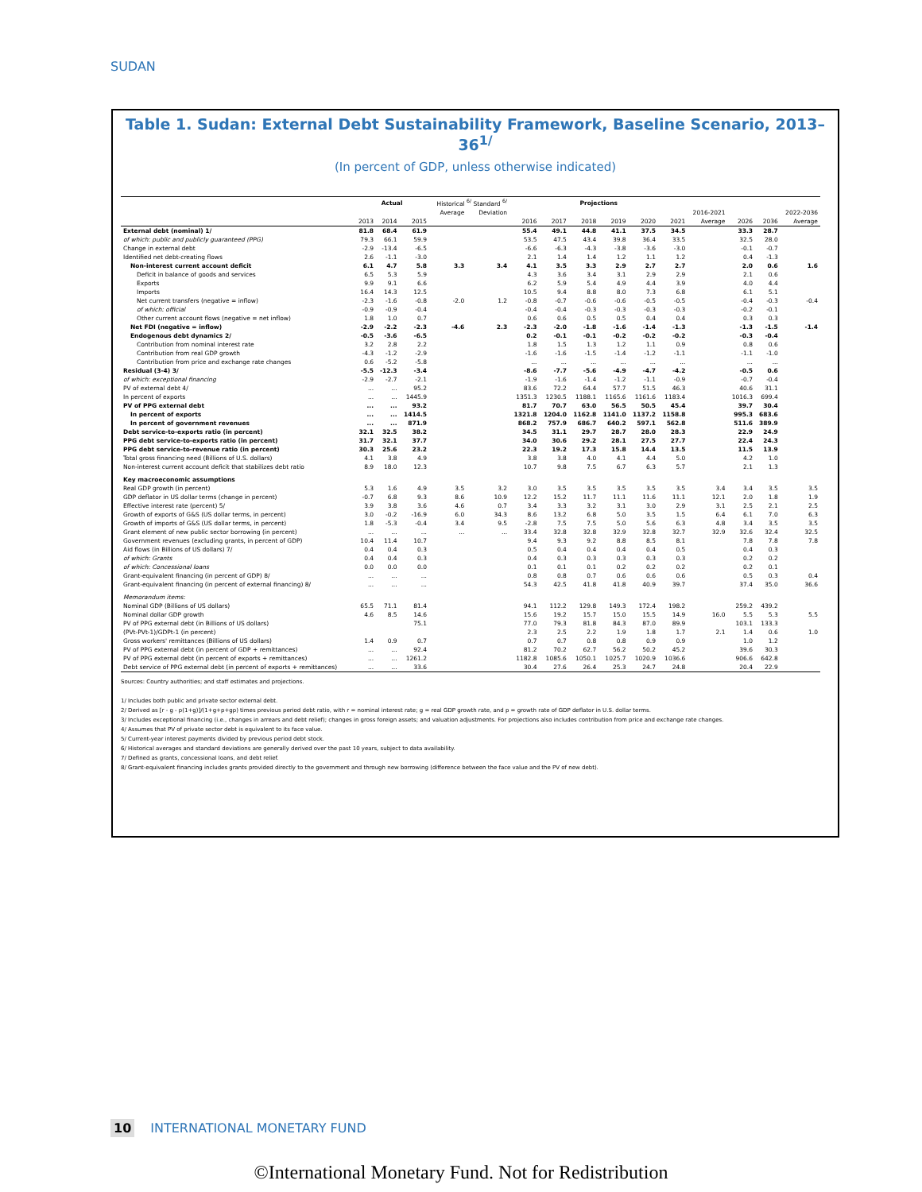SUDAN
Table 1. Sudan: External Debt Sustainability Framework, Baseline Scenario, 2013–36<sup>1/</sup>
(In percent of GDP, unless otherwise indicated)
| | Actual | | | Historical <sup>6/</sup> Standard <sup>6/</sup> | | Projections | | | | | | | | | |
| --- | --- | --- | --- | --- | --- | --- | --- | --- | --- | --- | --- | --- | --- | --- | --- |
| | | | | Average | Deviation | | | | | | | 2016-2021 | | | 2022-2036 |
| | 2013 | 2014 | 2015 | | | 2016 | 2017 | 2018 | 2019 | 2020 | 2021 | Average | 2026 | 2036 | Average |
| External debt (nominal) 1/ | 81.8 | 68.4 | 61.9 | | | 55.4 | 49.1 | 44.8 | 41.1 | 37.5 | 34.5 | | 33.3 | 28.7 | |
| of which: public and publicly guaranteed (PPG) | 79.3 | 66.1 | 59.9 | | | 53.5 | 47.5 | 43.4 | 39.8 | 36.4 | 33.5 | | 32.5 | 28.0 | |
| Change in external debt | -2.9 | -13.4 | -6.5 | | | -6.6 | -6.3 | -4.3 | -3.8 | -3.6 | -3.0 | | -0.1 | -0.7 | |
| Identified net debt-creating flows | 2.6 | -1.1 | -3.0 | | | 2.1 | 1.4 | 1.4 | 1.2 | 1.1 | 1.2 | | 0.4 | -1.3 | |
| Non-interest current account deficit | 6.1 | 4.7 | 5.8 | 3.3 | 3.4 | 4.1 | 3.5 | 3.3 | 2.9 | 2.7 | 2.7 | | 2.0 | 0.6 | 1.6 |
| Deficit in balance of goods and services | 6.5 | 5.3 | 5.9 | | | 4.3 | 3.6 | 3.4 | 3.1 | 2.9 | 2.9 | | 2.1 | 0.6 | |
| Exports | 9.9 | 9.1 | 6.6 | | | 6.2 | 5.9 | 5.4 | 4.9 | 4.4 | 3.9 | | 4.0 | 4.4 | |
| Imports | 16.4 | 14.3 | 12.5 | | | 10.5 | 9.4 | 8.8 | 8.0 | 7.3 | 6.8 | | 6.1 | 5.1 | |
| Net current transfers (negative = inflow) | -2.3 | -1.6 | -0.8 | -2.0 | 1.2 | -0.8 | -0.7 | -0.6 | -0.6 | -0.5 | -0.5 | | -0.4 | -0.3 | -0.4 |
| of which: official | -0.9 | -0.9 | -0.4 | | | -0.4 | -0.4 | -0.3 | -0.3 | -0.3 | -0.3 | | -0.2 | -0.1 | |
| Other current account flows (negative = net inflow) | 1.8 | 1.0 | 0.7 | | | 0.6 | 0.6 | 0.5 | 0.5 | 0.4 | 0.4 | | 0.3 | 0.3 | |
| Net FDI (negative = inflow) | -2.9 | -2.2 | -2.3 | -4.6 | 2.3 | -2.3 | -2.0 | -1.8 | -1.6 | -1.4 | -1.3 | | -1.3 | -1.5 | -1.4 |
| Endogenous debt dynamics 2/ | -0.5 | -3.6 | -6.5 | | | 0.2 | -0.1 | -0.1 | -0.2 | -0.2 | -0.2 | | -0.3 | -0.4 | |
| Contribution from nominal interest rate | 3.2 | 2.8 | 2.2 | | | 1.8 | 1.5 | 1.3 | 1.2 | 1.1 | 0.9 | | 0.8 | 0.6 | |
| Contribution from real GDP growth | -4.3 | -1.2 | -2.9 | | | -1.6 | -1.6 | -1.5 | -1.4 | -1.2 | -1.1 | | -1.1 | -1.0 | |
| Contribution from price and exchange rate changes | 0.6 | -5.2 | -5.8 | | | ... | ... | ... | ... | ... | ... | | ... | ... | |
| Residual (3-4) 3/ | -5.5 | -12.3 | -3.4 | | | -8.6 | -7.7 | -5.6 | -4.9 | -4.7 | -4.2 | | -0.5 | 0.6 | |
| of which: exceptional financing | -2.9 | -2.7 | -2.1 | | | -1.9 | -1.6 | -1.4 | -1.2 | -1.1 | -0.9 | | -0.7 | -0.4 | |
| PV of external debt 4/ | ... | ... | 95.2 | | | 83.6 | 72.2 | 64.4 | 57.7 | 51.5 | 46.3 | | 40.6 | 31.1 | |
| In percent of exports | ... | ... | 1445.9 | | | 1351.3 | 1230.5 | 1188.1 | 1165.6 | 1161.6 | 1183.4 | | 1016.3 | 699.4 | |
| PV of PPG external debt | ... | ... | 93.2 | | | 81.7 | 70.7 | 63.0 | 56.5 | 50.5 | 45.4 | | 39.7 | 30.4 | |
| In percent of exports | ... | ... | 1414.5 | | | 1321.8 | 1204.0 | 1162.8 | 1141.0 | 1137.2 | 1158.8 | | 995.3 | 683.6 | |
| In percent of government revenues | ... | ... | 871.9 | | | 868.2 | 757.9 | 686.7 | 640.2 | 597.1 | 562.8 | | 511.6 | 389.9 | |
| Debt service-to-exports ratio (in percent) | 32.1 | 32.5 | 38.2 | | | 34.5 | 31.1 | 29.7 | 28.7 | 28.0 | 28.3 | | 22.9 | 24.9 | |
| PPG debt service-to-exports ratio (in percent) | 31.7 | 32.1 | 37.7 | | | 34.0 | 30.6 | 29.2 | 28.1 | 27.5 | 27.7 | | 22.4 | 24.3 | |
| PPG debt service-to-revenue ratio (in percent) | 30.3 | 25.6 | 23.2 | | | 22.3 | 19.2 | 17.3 | 15.8 | 14.4 | 13.5 | | 11.5 | 13.9 | |
| Total gross financing need (Billions of U.S. dollars) | 4.1 | 3.8 | 4.9 | | | 3.8 | 3.8 | 4.0 | 4.1 | 4.4 | 5.0 | | 4.2 | 1.0 | |
| Non-interest current account deficit that stabilizes debt ratio | 8.9 | 18.0 | 12.3 | | | 10.7 | 9.8 | 7.5 | 6.7 | 6.3 | 5.7 | | 2.1 | 1.3 | |
| Key macroeconomic assumptions | | | | | | | | | | | | | | | |
| Real GDP growth (in percent) | 5.3 | 1.6 | 4.9 | 3.5 | 3.2 | 3.0 | 3.5 | 3.5 | 3.5 | 3.5 | 3.5 | 3.4 | 3.4 | 3.5 | 3.5 |
| GDP deflator in US dollar terms (change in percent) | -0.7 | 6.8 | 9.3 | 8.6 | 10.9 | 12.2 | 15.2 | 11.7 | 11.1 | 11.6 | 11.1 | 12.1 | 2.0 | 1.8 | 1.9 |
| Effective interest rate (percent) 5/ | 3.9 | 3.8 | 3.6 | 4.6 | 0.7 | 3.4 | 3.3 | 3.2 | 3.1 | 3.0 | 2.9 | 3.1 | 2.5 | 2.1 | 2.5 |
| Growth of exports of G&S (US dollar terms, in percent) | 3.0 | -0.2 | -16.9 | 6.0 | 34.3 | 8.6 | 13.2 | 6.8 | 5.0 | 3.5 | 1.5 | 6.4 | 6.1 | 7.0 | 6.3 |
| Growth of imports of G&S (US dollar terms, in percent) | 1.8 | -5.3 | -0.4 | 3.4 | 9.5 | -2.8 | 7.5 | 7.5 | 5.0 | 5.6 | 6.3 | 4.8 | 3.4 | 3.5 | 3.5 |
| Grant element of new public sector borrowing (in percent) | ... | ... | ... | ... | ... | 33.4 | 32.8 | 32.8 | 32.9 | 32.8 | 32.7 | 32.9 | 32.6 | 32.4 | 32.5 |
| Government revenues (excluding grants, in percent of GDP) | 10.4 | 11.4 | 10.7 | | | 9.4 | 9.3 | 9.2 | 8.8 | 8.5 | 8.1 | | 7.8 | 7.8 | 7.8 |
| Aid flows (in Billions of US dollars) 7/ | 0.4 | 0.4 | 0.3 | | | 0.5 | 0.4 | 0.4 | 0.4 | 0.4 | 0.5 | | 0.4 | 0.3 | |
| of which: Grants | 0.4 | 0.4 | 0.3 | | | 0.4 | 0.3 | 0.3 | 0.3 | 0.3 | 0.3 | | 0.2 | 0.2 | |
| of which: Concessional loans | 0.0 | 0.0 | 0.0 | | | 0.1 | 0.1 | 0.1 | 0.2 | 0.2 | 0.2 | | 0.2 | 0.1 | |
| Grant-equivalent financing (in percent of GDP) 8/ | ... | ... | ... | | | 0.8 | 0.8 | 0.7 | 0.6 | 0.6 | 0.6 | | 0.5 | 0.3 | 0.4 |
| Grant-equivalent financing (in percent of external financing) 8/ | ... | ... | ... | | | 54.3 | 42.5 | 41.8 | 41.8 | 40.9 | 39.7 | | 37.4 | 35.0 | 36.6 |
| Memorandum items: | | | | | | | | | | | | | | | |
| Nominal GDP (Billions of US dollars) | 65.5 | 71.1 | 81.4 | | | 94.1 | 112.2 | 129.8 | 149.3 | 172.4 | 198.2 | | 259.2 | 439.2 | |
| Nominal dollar GDP growth | 4.6 | 8.5 | 14.6 | | | 15.6 | 19.2 | 15.7 | 15.0 | 15.5 | 14.9 | 16.0 | 5.5 | 5.3 | 5.5 |
| PV of PPG external debt (in Billions of US dollars) | | | 75.1 | | | 77.0 | 79.3 | 81.8 | 84.3 | 87.0 | 89.9 | | 103.1 | 133.3 | |
| (PVt-PVt-1)/GDPt-1 (in percent) | | | | | | 2.3 | 2.5 | 2.2 | 1.9 | 1.8 | 1.7 | 2.1 | 1.4 | 0.6 | 1.0 |
| Gross workers' remittances (Billions of US dollars) | 1.4 | 0.9 | 0.7 | | | 0.7 | 0.7 | 0.8 | 0.8 | 0.9 | 0.9 | | 1.0 | 1.2 | |
| PV of PPG external debt (in percent of GDP + remittances) | ... | ... | 92.4 | | | 81.2 | 70.2 | 62.7 | 56.2 | 50.2 | 45.2 | | 39.6 | 30.3 | |
| PV of PPG external debt (in percent of exports + remittances) | ... | ... | 1261.2 | | | 1182.8 | 1085.6 | 1050.1 | 1025.7 | 1020.9 | 1036.6 | | 906.6 | 642.8 | |
| Debt service of PPG external debt (in percent of exports + remittances) | ... | ... | 33.6 | | | 30.4 | 27.6 | 26.4 | 25.3 | 24.7 | 24.8 | | 20.4 | 22.9 | |
Sources: Country authorities; and staff estimates and projections.
1/ Includes both public and private sector external debt.
2/ Derived as [r - g - p(1+g)]/(1+g+p+gp) times previous period debt ratio, with r = nominal interest rate; g = real GDP growth rate, and p = growth rate of GDP deflator in U.S. dollar terms.
3/ Includes exceptional financing (i.e., changes in arrears and debt relief); changes in gross foreign assets; and valuation adjustments. For projections also includes contribution from price and exchange rate changes.
4/ Assumes that PV of private sector debt is equivalent to its face value.
5/ Current-year interest payments divided by previous period debt stock.
6/ Historical averages and standard deviations are generally derived over the past 10 years, subject to data availability.
7/ Defined as grants, concessional loans, and debt relief.
8/ Grant-equivalent financing includes grants provided directly to the government and through new borrowing (difference between the face value and the PV of new debt).
10 INTERNATIONAL MONETARY FUND
©International Monetary Fund. Not for Redistribution